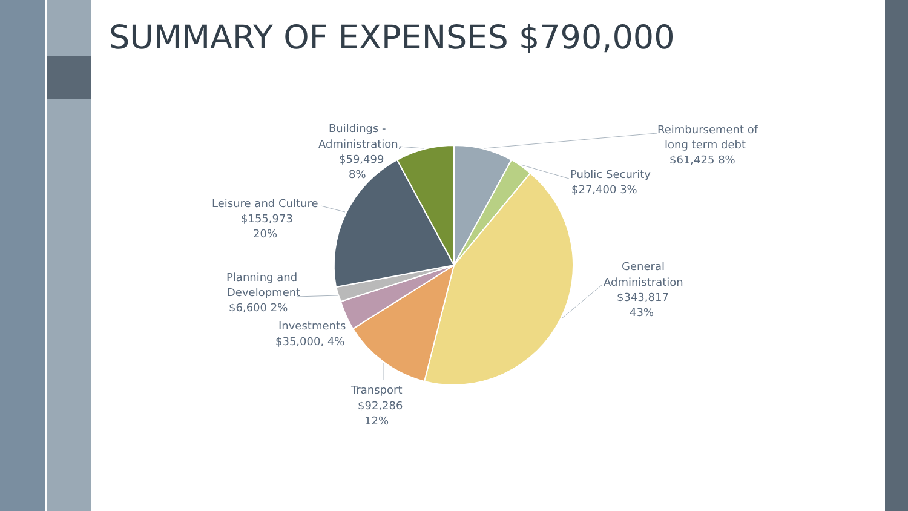SUMMARY OF EXPENSES $790,000
Reimbursement of
long term debt
$61,425 8%
Public Security
$27,400 3%
General
Administration
$343,817
43%
Transport
$92,286
12%
Investments
$35,000, 4%
Planning and
Development
$6,600 2%
Leisure and Culture
$155,973
20%
Buildings -
Administration,
$59,499
8%